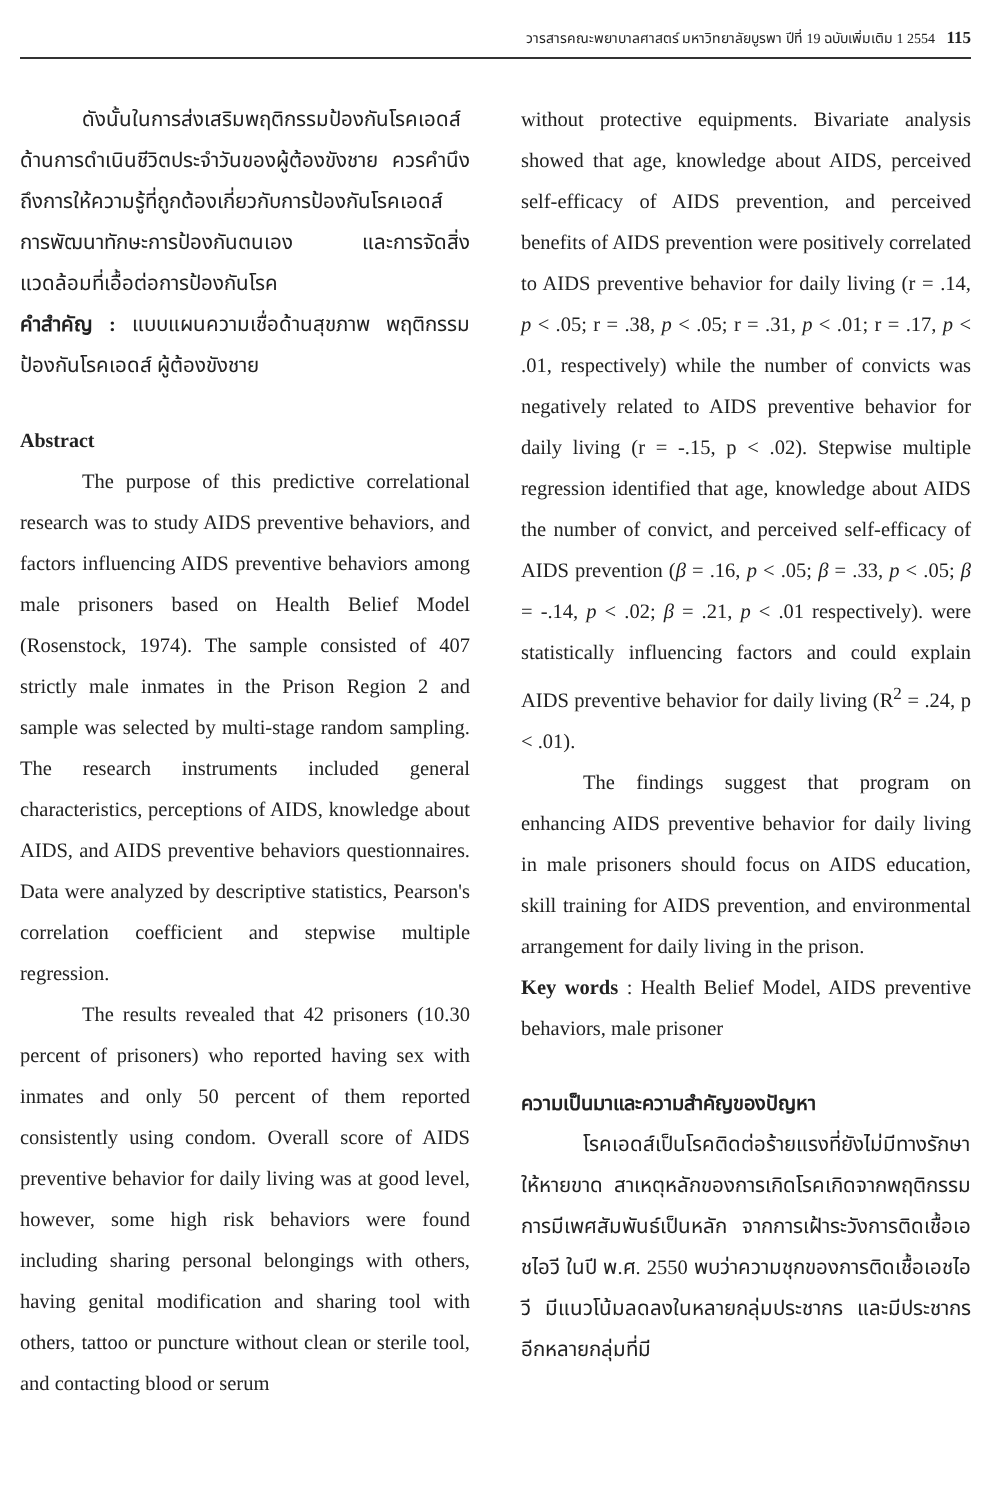วารสารคณะพยาบาลศาสตร์ มหาวิทยาลัยบูรพา ปีที่ 19 ฉบับเพิ่มเติม 1 2554 115
ดังนั้นในการส่งเสริมพฤติกรรมป้องกันโรคเอดส์ด้านการดำเนินชีวิตประจำวันของผู้ต้องขังชาย ควรคำนึงถึงการให้ความรู้ที่ถูกต้องเกี่ยวกับการป้องกันโรคเอดส์ การพัฒนาทักษะการป้องกันตนเอง และการจัดสิ่งแวดล้อมที่เอื้อต่อการป้องกันโรค
คำสำคัญ : แบบแผนความเชื่อด้านสุขภาพ พฤติกรรมป้องกันโรคเอดส์ ผู้ต้องขังชาย
Abstract
The purpose of this predictive correlational research was to study AIDS preventive behaviors, and factors influencing AIDS preventive behaviors among male prisoners based on Health Belief Model (Rosenstock, 1974). The sample consisted of 407 strictly male inmates in the Prison Region 2 and sample was selected by multi-stage random sampling. The research instruments included general characteristics, perceptions of AIDS, knowledge about AIDS, and AIDS preventive behaviors questionnaires. Data were analyzed by descriptive statistics, Pearson's correlation coefficient and stepwise multiple regression.
The results revealed that 42 prisoners (10.30 percent of prisoners) who reported having sex with inmates and only 50 percent of them reported consistently using condom. Overall score of AIDS preventive behavior for daily living was at good level, however, some high risk behaviors were found including sharing personal belongings with others, having genital modification and sharing tool with others, tattoo or puncture without clean or sterile tool, and contacting blood or serum
without protective equipments. Bivariate analysis showed that age, knowledge about AIDS, perceived self-efficacy of AIDS prevention, and perceived benefits of AIDS prevention were positively correlated to AIDS preventive behavior for daily living (r = .14, p < .05; r = .38, p < .05; r = .31, p < .01; r = .17, p < .01, respectively) while the number of convicts was negatively related to AIDS preventive behavior for daily living (r = -.15, p < .02). Stepwise multiple regression identified that age, knowledge about AIDS the number of convict, and perceived self-efficacy of AIDS prevention (β = .16, p < .05; β = .33, p < .05; β = -.14, p < .02; β = .21, p < .01 respectively). were statistically influencing factors and could explain AIDS preventive behavior for daily living (R<sup>2</sup> = .24, p < .01).
The findings suggest that program on enhancing AIDS preventive behavior for daily living in male prisoners should focus on AIDS education, skill training for AIDS prevention, and environmental arrangement for daily living in the prison.
Key words : Health Belief Model, AIDS preventive behaviors, male prisoner
ความเป็นมาและความสำคัญของปัญหา
โรคเอดส์เป็นโรคติดต่อร้ายแรงที่ยังไม่มีทางรักษาให้หายขาด สาเหตุหลักของการเกิดโรคเกิดจากพฤติกรรมการมีเพศสัมพันธ์เป็นหลัก จากการเฝ้าระวังการติดเชื้อเอชไอวี ในปี พ.ศ. 2550 พบว่าความชุกของการติดเชื้อเอชไอวี มีแนวโน้มลดลงในหลายกลุ่มประชากร และมีประชากรอีกหลายกลุ่มที่มี